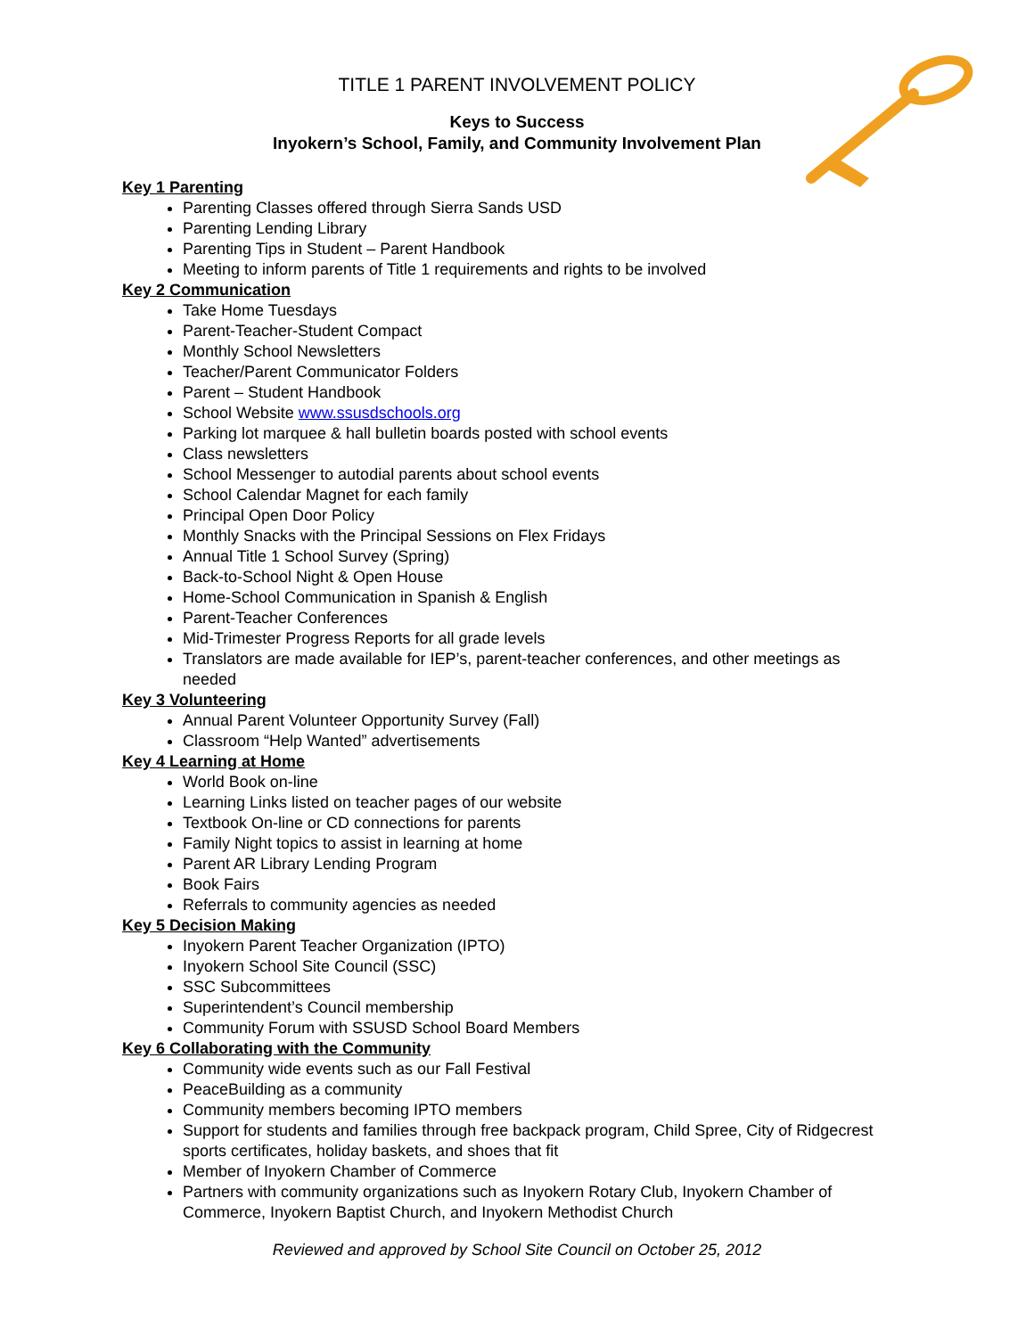TITLE 1 PARENT INVOLVEMENT POLICY
Keys to Success
Inyokern’s School, Family, and Community Involvement Plan
Key 1 Parenting
Parenting Classes offered through Sierra Sands USD
Parenting Lending Library
Parenting Tips in Student – Parent Handbook
Meeting to inform parents of Title 1 requirements and rights to be involved
Key 2 Communication
Take Home Tuesdays
Parent-Teacher-Student Compact
Monthly School Newsletters
Teacher/Parent Communicator Folders
Parent – Student Handbook
School Website www.ssusdschools.org
Parking lot marquee & hall bulletin boards posted with school events
Class newsletters
School Messenger to autodial parents about school events
School Calendar Magnet for each family
Principal Open Door Policy
Monthly Snacks with the Principal Sessions on Flex Fridays
Annual Title 1 School Survey (Spring)
Back-to-School Night & Open House
Home-School Communication in Spanish & English
Parent-Teacher Conferences
Mid-Trimester Progress Reports for all grade levels
Translators are made available for IEP’s, parent-teacher conferences, and other meetings as needed
Key 3 Volunteering
Annual Parent Volunteer Opportunity Survey (Fall)
Classroom “Help Wanted” advertisements
Key 4 Learning at Home
World Book on-line
Learning Links listed on teacher pages of our website
Textbook On-line or CD connections for parents
Family Night topics to assist in learning at home
Parent AR Library Lending Program
Book Fairs
Referrals to community agencies as needed
Key 5 Decision Making
Inyokern Parent Teacher Organization (IPTO)
Inyokern School Site Council (SSC)
SSC Subcommittees
Superintendent’s Council membership
Community Forum with SSUSD School Board Members
Key 6 Collaborating with the Community
Community wide events such as our Fall Festival
PeaceBuilding as a community
Community members becoming IPTO members
Support for students and families through free backpack program, Child Spree, City of Ridgecrest sports certificates, holiday baskets, and shoes that fit
Member of Inyokern Chamber of Commerce
Partners with community organizations such as Inyokern Rotary Club, Inyokern Chamber of Commerce, Inyokern Baptist Church, and Inyokern Methodist Church
Reviewed and approved by School Site Council on October 25, 2012